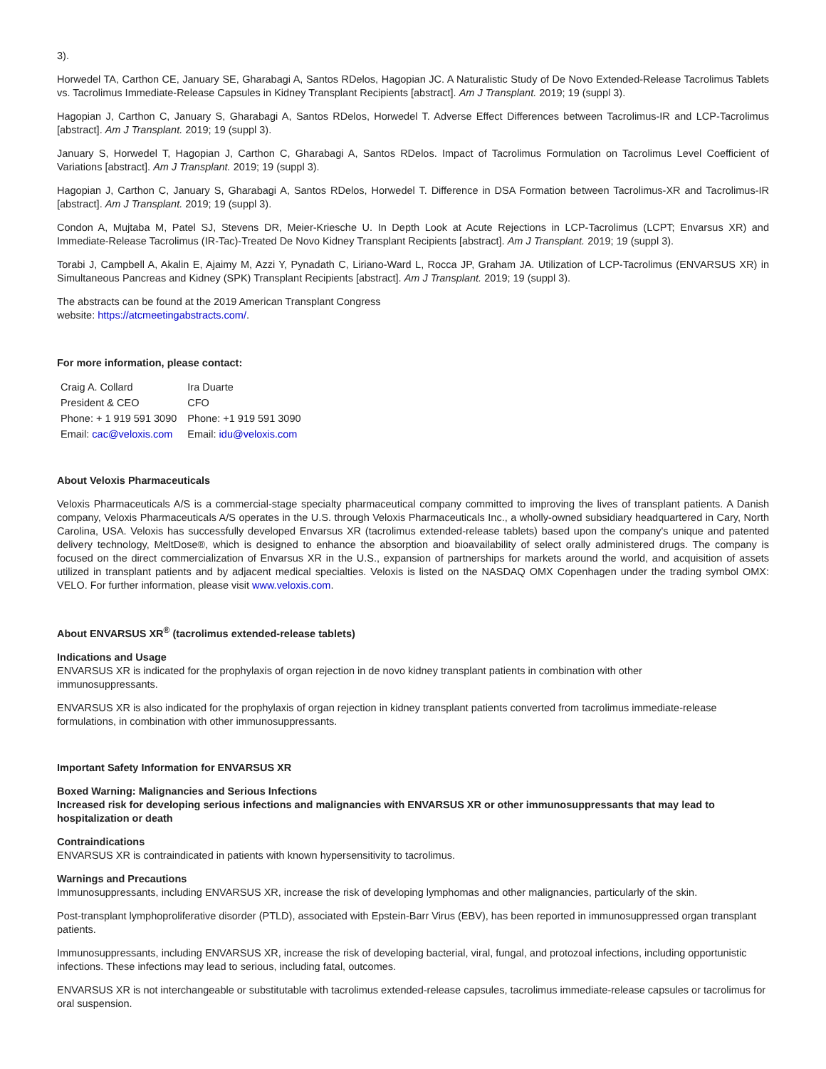3).
Horwedel TA, Carthon CE, January SE, Gharabagi A, Santos RDelos, Hagopian JC. A Naturalistic Study of De Novo Extended-Release Tacrolimus Tablets vs. Tacrolimus Immediate-Release Capsules in Kidney Transplant Recipients [abstract]. Am J Transplant. 2019; 19 (suppl 3).
Hagopian J, Carthon C, January S, Gharabagi A, Santos RDelos, Horwedel T. Adverse Effect Differences between Tacrolimus-IR and LCP-Tacrolimus [abstract]. Am J Transplant. 2019; 19 (suppl 3).
January S, Horwedel T, Hagopian J, Carthon C, Gharabagi A, Santos RDelos. Impact of Tacrolimus Formulation on Tacrolimus Level Coefficient of Variations [abstract]. Am J Transplant. 2019; 19 (suppl 3).
Hagopian J, Carthon C, January S, Gharabagi A, Santos RDelos, Horwedel T. Difference in DSA Formation between Tacrolimus-XR and Tacrolimus-IR [abstract]. Am J Transplant. 2019; 19 (suppl 3).
Condon A, Mujtaba M, Patel SJ, Stevens DR, Meier-Kriesche U. In Depth Look at Acute Rejections in LCP-Tacrolimus (LCPT; Envarsus XR) and Immediate-Release Tacrolimus (IR-Tac)-Treated De Novo Kidney Transplant Recipients [abstract]. Am J Transplant. 2019; 19 (suppl 3).
Torabi J, Campbell A, Akalin E, Ajaimy M, Azzi Y, Pynadath C, Liriano-Ward L, Rocca JP, Graham JA. Utilization of LCP-Tacrolimus (ENVARSUS XR) in Simultaneous Pancreas and Kidney (SPK) Transplant Recipients [abstract]. Am J Transplant. 2019; 19 (suppl 3).
The abstracts can be found at the 2019 American Transplant Congress
website: https://atcmeetingabstracts.com/.
For more information, please contact:
| Craig A. Collard | Ira Duarte |
| President & CEO | CFO |
| Phone: + 1 919 591 3090 | Phone: +1 919 591 3090 |
| Email: cac@veloxis.com | Email: idu@veloxis.com |
About Veloxis Pharmaceuticals
Veloxis Pharmaceuticals A/S is a commercial-stage specialty pharmaceutical company committed to improving the lives of transplant patients. A Danish company, Veloxis Pharmaceuticals A/S operates in the U.S. through Veloxis Pharmaceuticals Inc., a wholly-owned subsidiary headquartered in Cary, North Carolina, USA. Veloxis has successfully developed Envarsus XR (tacrolimus extended-release tablets) based upon the company's unique and patented delivery technology, MeltDose®, which is designed to enhance the absorption and bioavailability of select orally administered drugs. The company is focused on the direct commercialization of Envarsus XR in the U.S., expansion of partnerships for markets around the world, and acquisition of assets utilized in transplant patients and by adjacent medical specialties. Veloxis is listed on the NASDAQ OMX Copenhagen under the trading symbol OMX: VELO. For further information, please visit www.veloxis.com.
About ENVARSUS XR<sup>®</sup> (tacrolimus extended-release tablets)
Indications and Usage
ENVARSUS XR is indicated for the prophylaxis of organ rejection in de novo kidney transplant patients in combination with other
immunosuppressants.
ENVARSUS XR is also indicated for the prophylaxis of organ rejection in kidney transplant patients converted from tacrolimus immediate-release formulations, in combination with other immunosuppressants.
Important Safety Information for ENVARSUS XR
Boxed Warning: Malignancies and Serious Infections
Increased risk for developing serious infections and malignancies with ENVARSUS XR or other immunosuppressants that may lead to hospitalization or death
Contraindications
ENVARSUS XR is contraindicated in patients with known hypersensitivity to tacrolimus.
Warnings and Precautions
Immunosuppressants, including ENVARSUS XR, increase the risk of developing lymphomas and other malignancies, particularly of the skin.
Post-transplant lymphoproliferative disorder (PTLD), associated with Epstein-Barr Virus (EBV), has been reported in immunosuppressed organ transplant patients.
Immunosuppressants, including ENVARSUS XR, increase the risk of developing bacterial, viral, fungal, and protozoal infections, including opportunistic infections. These infections may lead to serious, including fatal, outcomes.
ENVARSUS XR is not interchangeable or substitutable with tacrolimus extended-release capsules, tacrolimus immediate-release capsules or tacrolimus for oral suspension.